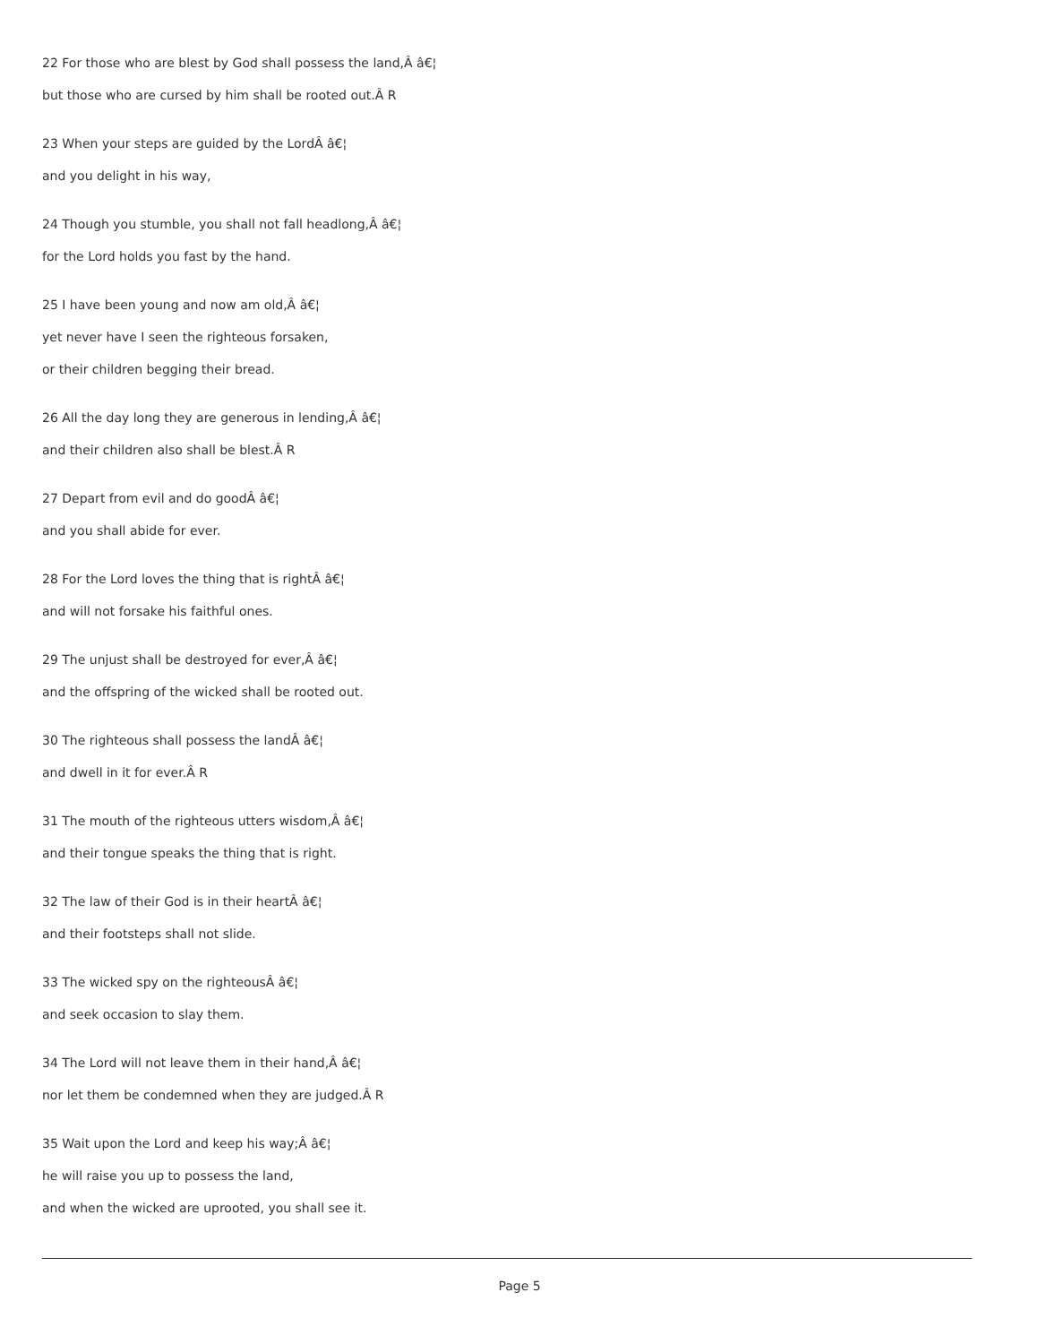22 For those who are blest by God shall possess the land,Â â€¦
but those who are cursed by him shall be rooted out.Â R
23 When your steps are guided by the LordÂ â€¦
and you delight in his way,
24 Though you stumble, you shall not fall headlong,Â â€¦
for the Lord holds you fast by the hand.
25 I have been young and now am old,Â â€¦
yet never have I seen the righteous forsaken,
or their children begging their bread.
26 All the day long they are generous in lending,Â â€¦
and their children also shall be blest.Â R
27 Depart from evil and do goodÂ â€¦
and you shall abide for ever.
28 For the Lord loves the thing that is rightÂ â€¦
and will not forsake his faithful ones.
29 The unjust shall be destroyed for ever,Â â€¦
and the offspring of the wicked shall be rooted out.
30 The righteous shall possess the landÂ â€¦
and dwell in it for ever.Â R
31 The mouth of the righteous utters wisdom,Â â€¦
and their tongue speaks the thing that is right.
32 The law of their God is in their heartÂ â€¦
and their footsteps shall not slide.
33 The wicked spy on the righteousÂ â€¦
and seek occasion to slay them.
34 The Lord will not leave them in their hand,Â â€¦
nor let them be condemned when they are judged.Â R
35 Wait upon the Lord and keep his way;Â â€¦
he will raise you up to possess the land,
and when the wicked are uprooted, you shall see it.
Page 5